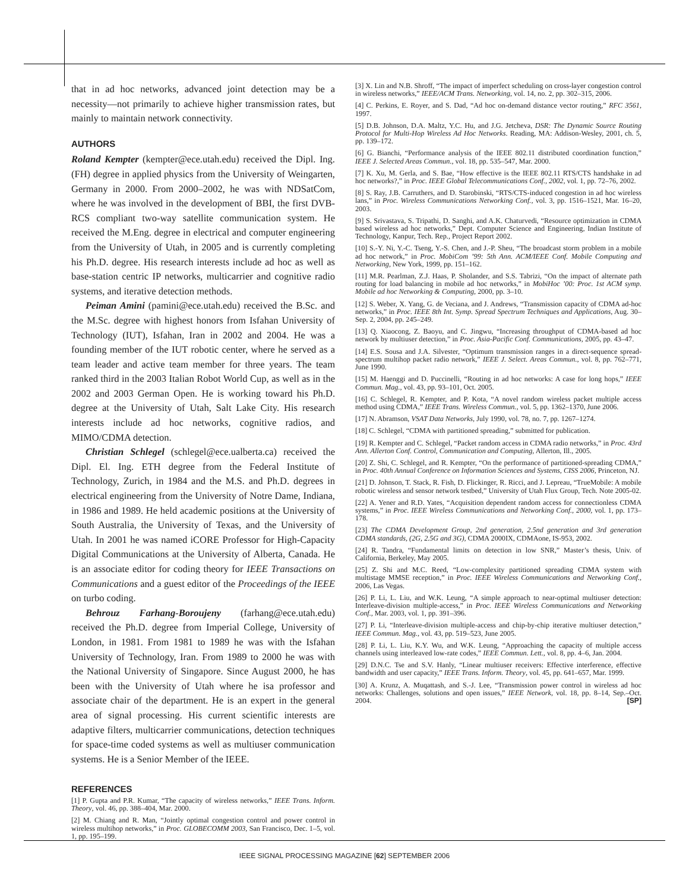that in ad hoc networks, advanced joint detection may be a necessity—not primarily to achieve higher transmission rates, but mainly to maintain network connectivity.
AUTHORS
Roland Kempter (kempter@ece.utah.edu) received the Dipl. Ing. (FH) degree in applied physics from the University of Weingarten, Germany in 2000. From 2000–2002, he was with NDSatCom, where he was involved in the development of BBI, the first DVB-RCS compliant two-way satellite communication system. He received the M.Eng. degree in electrical and computer engineering from the University of Utah, in 2005 and is currently completing his Ph.D. degree. His research interests include ad hoc as well as base-station centric IP networks, multicarrier and cognitive radio systems, and iterative detection methods.
Peiman Amini (pamini@ece.utah.edu) received the B.Sc. and the M.Sc. degree with highest honors from Isfahan University of Technology (IUT), Isfahan, Iran in 2002 and 2004. He was a founding member of the IUT robotic center, where he served as a team leader and active team member for three years. The team ranked third in the 2003 Italian Robot World Cup, as well as in the 2002 and 2003 German Open. He is working toward his Ph.D. degree at the University of Utah, Salt Lake City. His research interests include ad hoc networks, cognitive radios, and MIMO/CDMA detection.
Christian Schlegel (schlegel@ece.ualberta.ca) received the Dipl. El. Ing. ETH degree from the Federal Institute of Technology, Zurich, in 1984 and the M.S. and Ph.D. degrees in electrical engineering from the University of Notre Dame, Indiana, in 1986 and 1989. He held academic positions at the University of South Australia, the University of Texas, and the University of Utah. In 2001 he was named iCORE Professor for High-Capacity Digital Communications at the University of Alberta, Canada. He is an associate editor for coding theory for IEEE Transactions on Communications and a guest editor of the Proceedings of the IEEE on turbo coding.
Behrouz Farhang-Boroujeny (farhang@ece.utah.edu) received the Ph.D. degree from Imperial College, University of London, in 1981. From 1981 to 1989 he was with the Isfahan University of Technology, Iran. From 1989 to 2000 he was with the National University of Singapore. Since August 2000, he has been with the University of Utah where he isa professor and associate chair of the department. He is an expert in the general area of signal processing. His current scientific interests are adaptive filters, multicarrier communications, detection techniques for space-time coded systems as well as multiuser communication systems. He is a Senior Member of the IEEE.
REFERENCES
[1] P. Gupta and P.R. Kumar, “The capacity of wireless networks,” IEEE Trans. Inform. Theory, vol. 46, pp. 388–404, Mar. 2000.
[2] M. Chiang and R. Man, “Jointly optimal congestion control and power control in wireless multihop networks,” in Proc. GLOBECOMM 2003, San Francisco, Dec. 1–5, vol. 1, pp. 195–199.
[3] X. Lin and N.B. Shroff, “The impact of imperfect scheduling on cross-layer congestion control in wireless networks,” IEEE/ACM Trans. Networking, vol. 14, no. 2, pp. 302–315, 2006.
[4] C. Perkins, E. Royer, and S. Dad, “Ad hoc on-demand distance vector routing,” RFC 3561, 1997.
[5] D.B. Johnson, D.A. Maltz, Y.C. Hu, and J.G. Jetcheva, DSR: The Dynamic Source Routing Protocol for Multi-Hop Wireless Ad Hoc Networks. Reading, MA: Addison-Wesley, 2001, ch. 5, pp. 139–172.
[6] G. Bianchi, “Performance analysis of the IEEE 802.11 distributed coordination function,” IEEE J. Selected Areas Commun., vol. 18, pp. 535–547, Mar. 2000.
[7] K. Xu, M. Gerla, and S. Bae, “How effective is the IEEE 802.11 RTS/CTS handshake in ad hoc networks?,” in Proc. IEEE Global Telecommunications Conf., 2002, vol. 1, pp. 72–76, 2002.
[8] S. Ray, J.B. Carruthers, and D. Starobinski, “RTS/CTS-induced congestion in ad hoc wireless lans,” in Proc. Wireless Communications Networking Conf., vol. 3, pp. 1516–1521, Mar. 16–20, 2003.
[9] S. Srivastava, S. Tripathi, D. Sanghi, and A.K. Chaturvedi, “Resource optimization in CDMA based wireless ad hoc networks,” Dept. Computer Science and Engineering, Indian Institute of Technology, Kanpur, Tech. Rep., Project Report 2002.
[10] S.-Y. Ni, Y.-C. Tseng, Y.-S. Chen, and J.-P. Sheu, “The broadcast storm problem in a mobile ad hoc network,” in Proc. MobiCom ’99: 5th Ann. ACM/IEEE Conf. Mobile Computing and Networking, New York, 1999, pp. 151–162.
[11] M.R. Pearlman, Z.J. Haas, P. Sholander, and S.S. Tabrizi, “On the impact of alternate path routing for load balancing in mobile ad hoc networks,” in MobiHoc ’00: Proc. 1st ACM symp. Mobile ad hoc Networking & Computing, 2000, pp. 3–10.
[12] S. Weber, X. Yang, G. de Veciana, and J. Andrews, “Transmission capacity of CDMA ad-hoc networks,” in Proc. IEEE 8th Int. Symp. Spread Spectrum Techniques and Applications, Aug. 30–Sep. 2, 2004, pp. 245–249.
[13] Q. Xiaocong, Z. Baoyu, and C. Jingwu, “Increasing throughput of CDMA-based ad hoc network by multiuser detection,” in Proc. Asia-Pacific Conf. Communications, 2005, pp. 43–47.
[14] E.S. Sousa and J.A. Silvester, “Optimum transmission ranges in a direct-sequence spread-spectrum multihop packet radio network,” IEEE J. Select. Areas Commun., vol. 8, pp. 762–771, June 1990.
[15] M. Haenggi and D. Puccinelli, “Routing in ad hoc networks: A case for long hops,” IEEE Commun. Mag., vol. 43, pp. 93–101, Oct. 2005.
[16] C. Schlegel, R. Kempter, and P. Kota, “A novel random wireless packet multiple access method using CDMA,” IEEE Trans. Wireless Commun., vol. 5, pp. 1362–1370, June 2006.
[17] N. Abramson, VSAT Data Networks, July 1990, vol. 78, no. 7, pp. 1267–1274.
[18] C. Schlegel, “CDMA with partitioned spreading,” submitted for publication.
[19] R. Kempter and C. Schlegel, “Packet random access in CDMA radio networks,” in Proc. 43rd Ann. Allerton Conf. Control, Communication and Computing, Allerton, Ill., 2005.
[20] Z. Shi, C. Schlegel, and R. Kempter, “On the performance of partitioned-spreading CDMA,” in Proc. 40th Annual Conference on Information Sciences and Systems, CISS 2006, Princeton, NJ.
[21] D. Johnson, T. Stack, R. Fish, D. Flickinger, R. Ricci, and J. Lepreau, “TrueMobile: A mobile robotic wireless and sensor network testbed,” University of Utah Flux Group, Tech. Note 2005-02.
[22] A. Yener and R.D. Yates, “Acquisition dependent random access for connectionless CDMA systems,” in Proc. IEEE Wireless Communications and Networking Conf., 2000, vol. 1, pp. 173–178.
[23] The CDMA Development Group, 2nd generation, 2.5nd generation and 3rd generation CDMA standards, (2G, 2.5G and 3G), CDMA 2000IX, CDMAone, IS-953, 2002.
[24] R. Tandra, “Fundamental limits on detection in low SNR,” Master’s thesis, Univ. of California, Berkeley, May 2005.
[25] Z. Shi and M.C. Reed, “Low-complexity partitioned spreading CDMA system with multistage MMSE reception,” in Proc. IEEE Wireless Communications and Networking Conf., 2006, Las Vegas.
[26] P. Li, L. Liu, and W.K. Leung, “A simple approach to near-optimal multiuser detection: Interleave-division multiple-access,” in Proc. IEEE Wireless Communications and Networking Conf., Mar. 2003, vol. 1, pp. 391–396.
[27] P. Li, “Interleave-division multiple-access and chip-by-chip iterative multiuser detection,” IEEE Commun. Mag., vol. 43, pp. 519–523, June 2005.
[28] P. Li, L. Liu, K.Y. Wu, and W.K. Leung, “Approaching the capacity of multiple access channels using interleaved low-rate codes,” IEEE Commun. Lett., vol. 8, pp. 4–6, Jan. 2004.
[29] D.N.C. Tse and S.V. Hanly, “Linear multiuser receivers: Effective interference, effective bandwidth and user capacity,” IEEE Trans. Inform. Theory, vol. 45, pp. 641–657, Mar. 1999.
[30] A. Krunz, A. Muqattash, and S.-J. Lee, “Transmission power control in wireless ad hoc networks: Challenges, solutions and open issues,” IEEE Network, vol. 18, pp. 8–14, Sep.–Oct. 2004. [SP]
IEEE SIGNAL PROCESSING MAGAZINE [62] SEPTEMBER 2006